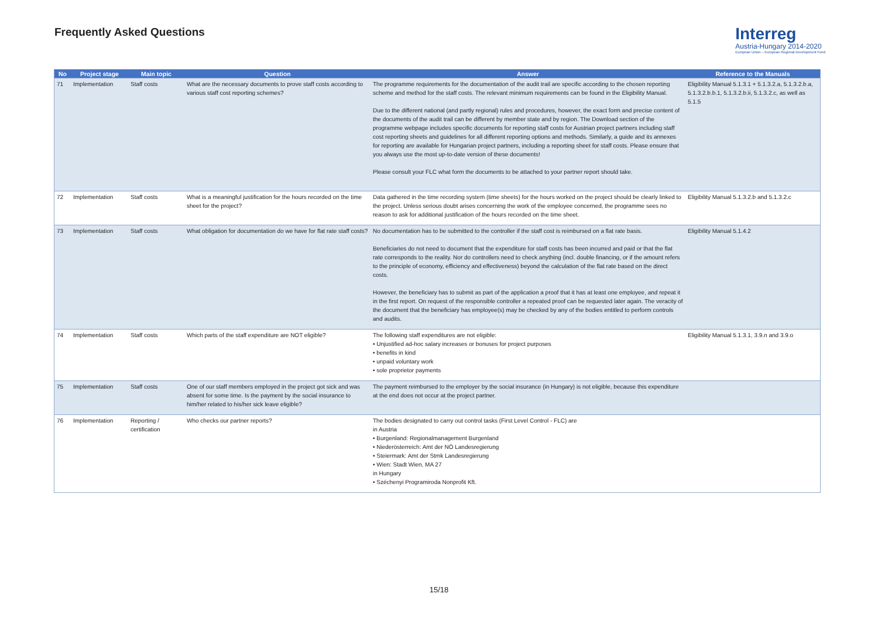Frequently Asked Questions
Interreg
Austria-Hungary 2014-2020
European Union – European Regional Development Fund
| No | Project stage | Main topic | Question | Answer | Reference to the Manuals |
| --- | --- | --- | --- | --- | --- |
| 71 | Implementation | Staff costs | What are the necessary documents to prove staff costs according to various staff cost reporting schemes? | The programme requirements for the documentation of the audit trail are specific according to the chosen reporting scheme and method for the staff costs. The relevant minimum requirements can be found in the Eligibility Manual. Due to the different national (and partly regional) rules and procedures, however, the exact form and precise content of the documents of the audit trail can be different by member state and by region. The Download section of the programme webpage includes specific documents for reporting staff costs for Austrian project partners including staff cost reporting sheets and guidelines for all different reporting options and methods. Similarly, a guide and its annexes for reporting are available for Hungarian project partners, including a reporting sheet for staff costs. Please ensure that you always use the most up-to-date version of these documents! Please consult your FLC what form the documents to be attached to your partner report should take. | Eligibility Manual 5.1.3.1 + 5.1.3.2.a, 5.1.3.2.b.a, 5.1.3.2.b.b.1, 5.1.3.2.b.ii, 5.1.3.2.c, as well as 5.1.5 |
| 72 | Implementation | Staff costs | What is a meaningful justification for the hours recorded on the time sheet for the project? | Data gathered in the time recording system (time sheets) for the hours worked on the project should be clearly linked to the project. Unless serious doubt arises concerning the work of the employee concerned, the programme sees no reason to ask for additional justification of the hours recorded on the time sheet. | Eligibility Manual 5.1.3.2.b and 5.1.3.2.c |
| 73 | Implementation | Staff costs | What obligation for documentation do we have for flat rate staff costs? | No documentation has to be submitted to the controller if the staff cost is reimbursed on a flat rate basis. Beneficiaries do not need to document that the expenditure for staff costs has been incurred and paid or that the flat rate corresponds to the reality. Nor do controllers need to check anything (incl. double financing, or if the amount refers to the principle of economy, efficiency and effectiveness) beyond the calculation of the flat rate based on the direct costs. However, the beneficiary has to submit as part of the application a proof that it has at least one employee, and repeat it in the first report. On request of the responsible controller a repeated proof can be requested later again. The veracity of the document that the beneficiary has employee(s) may be checked by any of the bodies entitled to perform controls and audits. | Eligibility Manual 5.1.4.2 |
| 74 | Implementation | Staff costs | Which parts of the staff expenditure are NOT eligible? | The following staff expenditures are not eligible: • Unjustified ad-hoc salary increases or bonuses for project purposes • benefits in kind • unpaid voluntary work • sole proprietor payments | Eligibility Manual 5.1.3.1, 3.9.n and 3.9.o |
| 75 | Implementation | Staff costs | One of our staff members employed in the project got sick and was absent for some time. Is the payment by the social insurance to him/her related to his/her sick leave eligible? | The payment reimbursed to the employer by the social insurance (in Hungary) is not eligible, because this expenditure at the end does not occur at the project partner. | |
| 76 | Implementation | Reporting / certification | Who checks our partner reports? | The bodies designated to carry out control tasks (First Level Control - FLC) are in Austria • Burgenland: Regionalmanagement Burgenland • Niederösterreich: Amt der NÖ Landesregierung • Steiermark: Amt der Stmk Landesregierung • Wien: Stadt Wien, MA 27 in Hungary • Széchenyi Programiroda Nonprofit Kft. | |
15/18